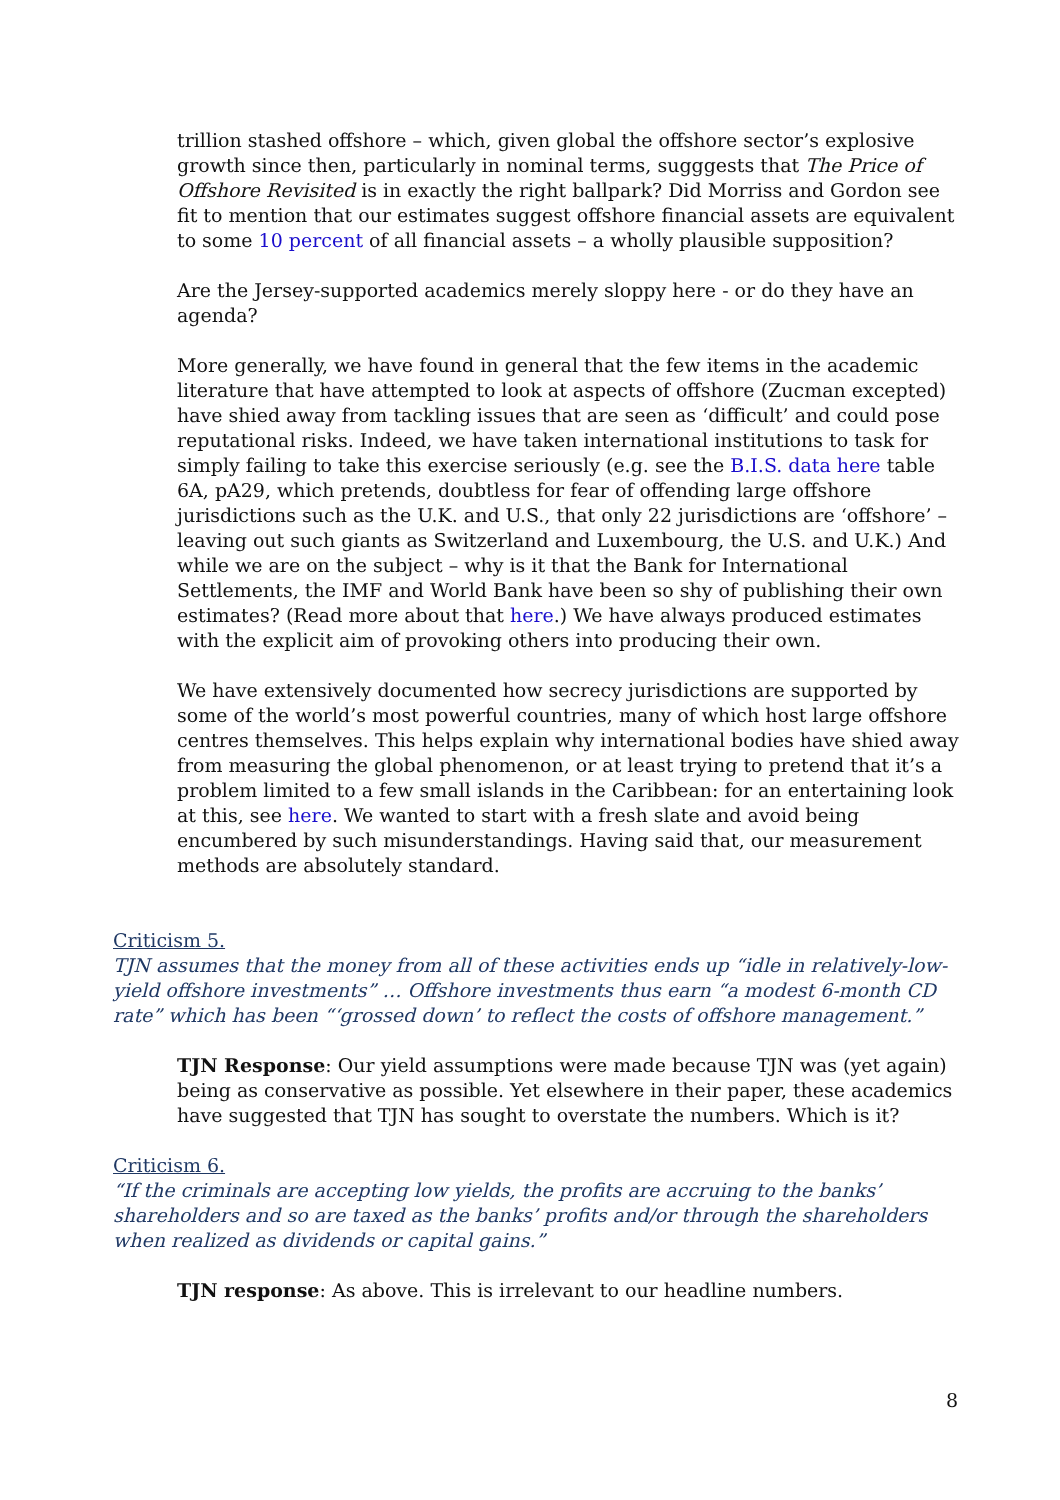trillion stashed offshore – which, given global the offshore sector’s explosive growth since then, particularly in nominal terms, sugggests that The Price of Offshore Revisited is in exactly the right ballpark? Did Morriss and Gordon see fit to mention that our estimates suggest offshore financial assets are equivalent to some 10 percent of all financial assets – a wholly plausible supposition?
Are the Jersey-supported academics merely sloppy here - or do they have an agenda?
More generally, we have found in general that the few items in the academic literature that have attempted to look at aspects of offshore (Zucman excepted) have shied away from tackling issues that are seen as ‘difficult’ and could pose reputational risks. Indeed, we have taken international institutions to task for simply failing to take this exercise seriously (e.g. see the B.I.S. data here table 6A, pA29, which pretends, doubtless for fear of offending large offshore jurisdictions such as the U.K. and U.S., that only 22 jurisdictions are ‘offshore’ – leaving out such giants as Switzerland and Luxembourg, the U.S. and U.K.) And while we are on the subject – why is it that the Bank for International Settlements, the IMF and World Bank have been so shy of publishing their own estimates? (Read more about that here.) We have always produced estimates with the explicit aim of provoking others into producing their own.
We have extensively documented how secrecy jurisdictions are supported by some of the world’s most powerful countries, many of which host large offshore centres themselves. This helps explain why international bodies have shied away from measuring the global phenomenon, or at least trying to pretend that it’s a problem limited to a few small islands in the Caribbean: for an entertaining look at this, see here. We wanted to start with a fresh slate and avoid being encumbered by such misunderstandings. Having said that, our measurement methods are absolutely standard.
Criticism 5.
TJN assumes that the money from all of these activities ends up “idle in relatively-low-yield offshore investments” … Offshore investments thus earn “a modest 6-month CD rate” which has been “‘grossed down’ to reflect the costs of offshore management.”
TJN Response: Our yield assumptions were made because TJN was (yet again) being as conservative as possible. Yet elsewhere in their paper, these academics have suggested that TJN has sought to overstate the numbers. Which is it?
Criticism 6.
“If the criminals are accepting low yields, the profits are accruing to the banks’ shareholders and so are taxed as the banks’ profits and/or through the shareholders when realized as dividends or capital gains.”
TJN response: As above. This is irrelevant to our headline numbers.
8